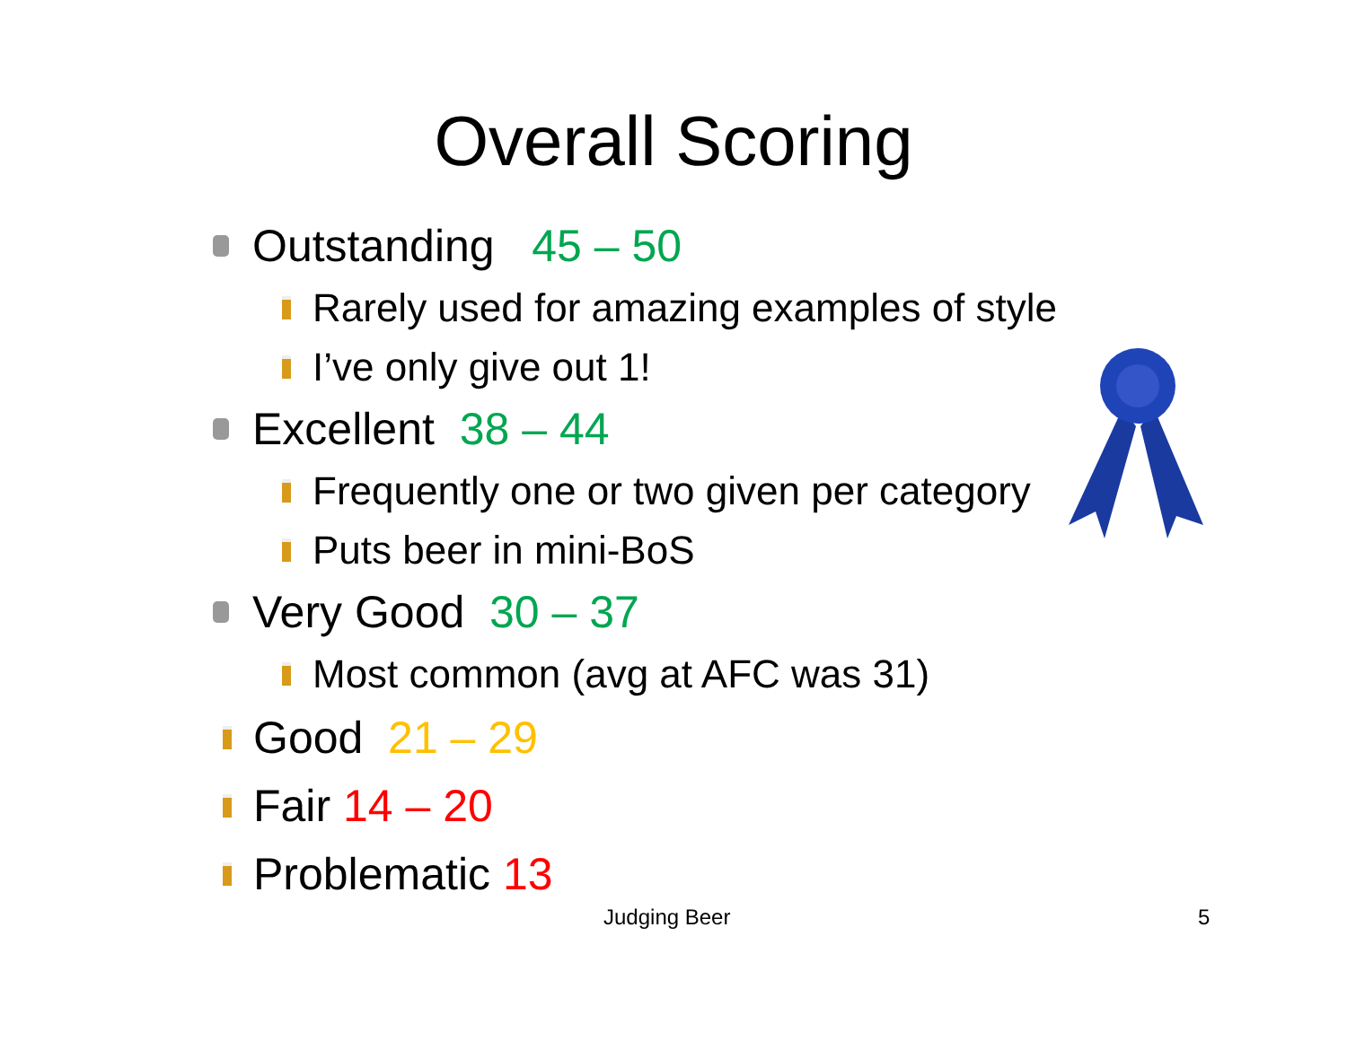Overall Scoring
Outstanding 45 – 50
Rarely used for amazing examples of style
I’ve only give out 1!
Excellent 38 – 44
Frequently one or two given per category
Puts beer in mini-BoS
Very Good 30 – 37
Most common (avg at AFC was 31)
Good 21 – 29
Fair 14 – 20
Problematic 13
Judging Beer 5